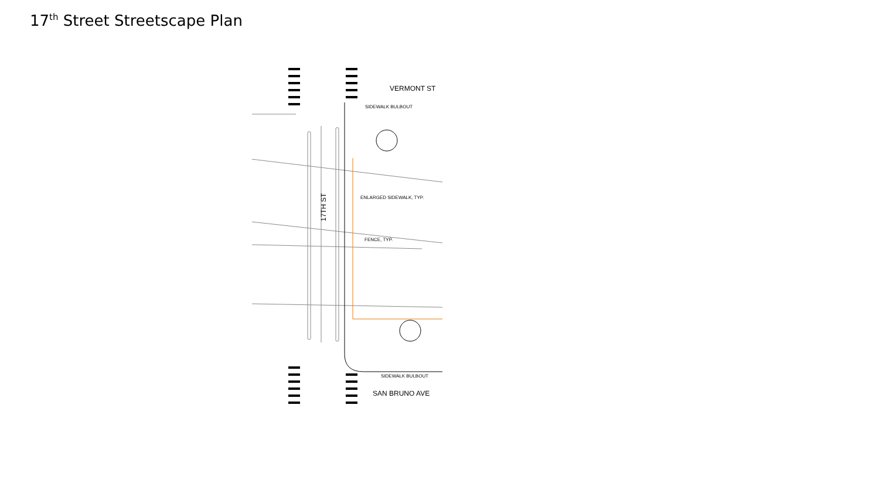17<sup>th</sup> Street Streetscape Plan
VERMONT ST
SIDEWALK BULBOUT
ENLARGED SIDEWALK, TYP.
FENCE, TYP.
SIDEWALK BULBOUT
SAN BRUNO AVE
17TH ST